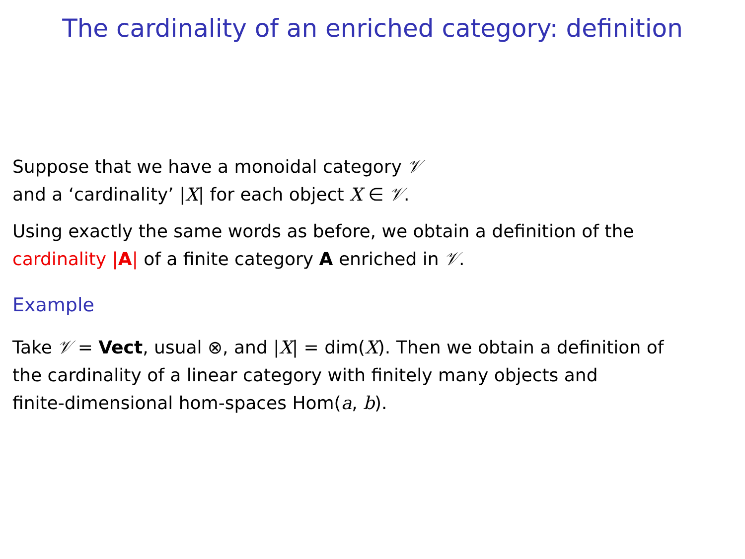The cardinality of an enriched category: definition
Suppose that we have a monoidal category 𝒱
and a ‘cardinality’ |X| for each object X ∈ 𝒱.
Using exactly the same words as before, we obtain a definition of the
cardinality |A| of a finite category A enriched in 𝒱.
Example
Take 𝒱 = Vect, usual ⊗, and |X| = dim(X). Then we obtain a definition of
the cardinality of a linear category with finitely many objects and
finite-dimensional hom-spaces Hom(a, b).